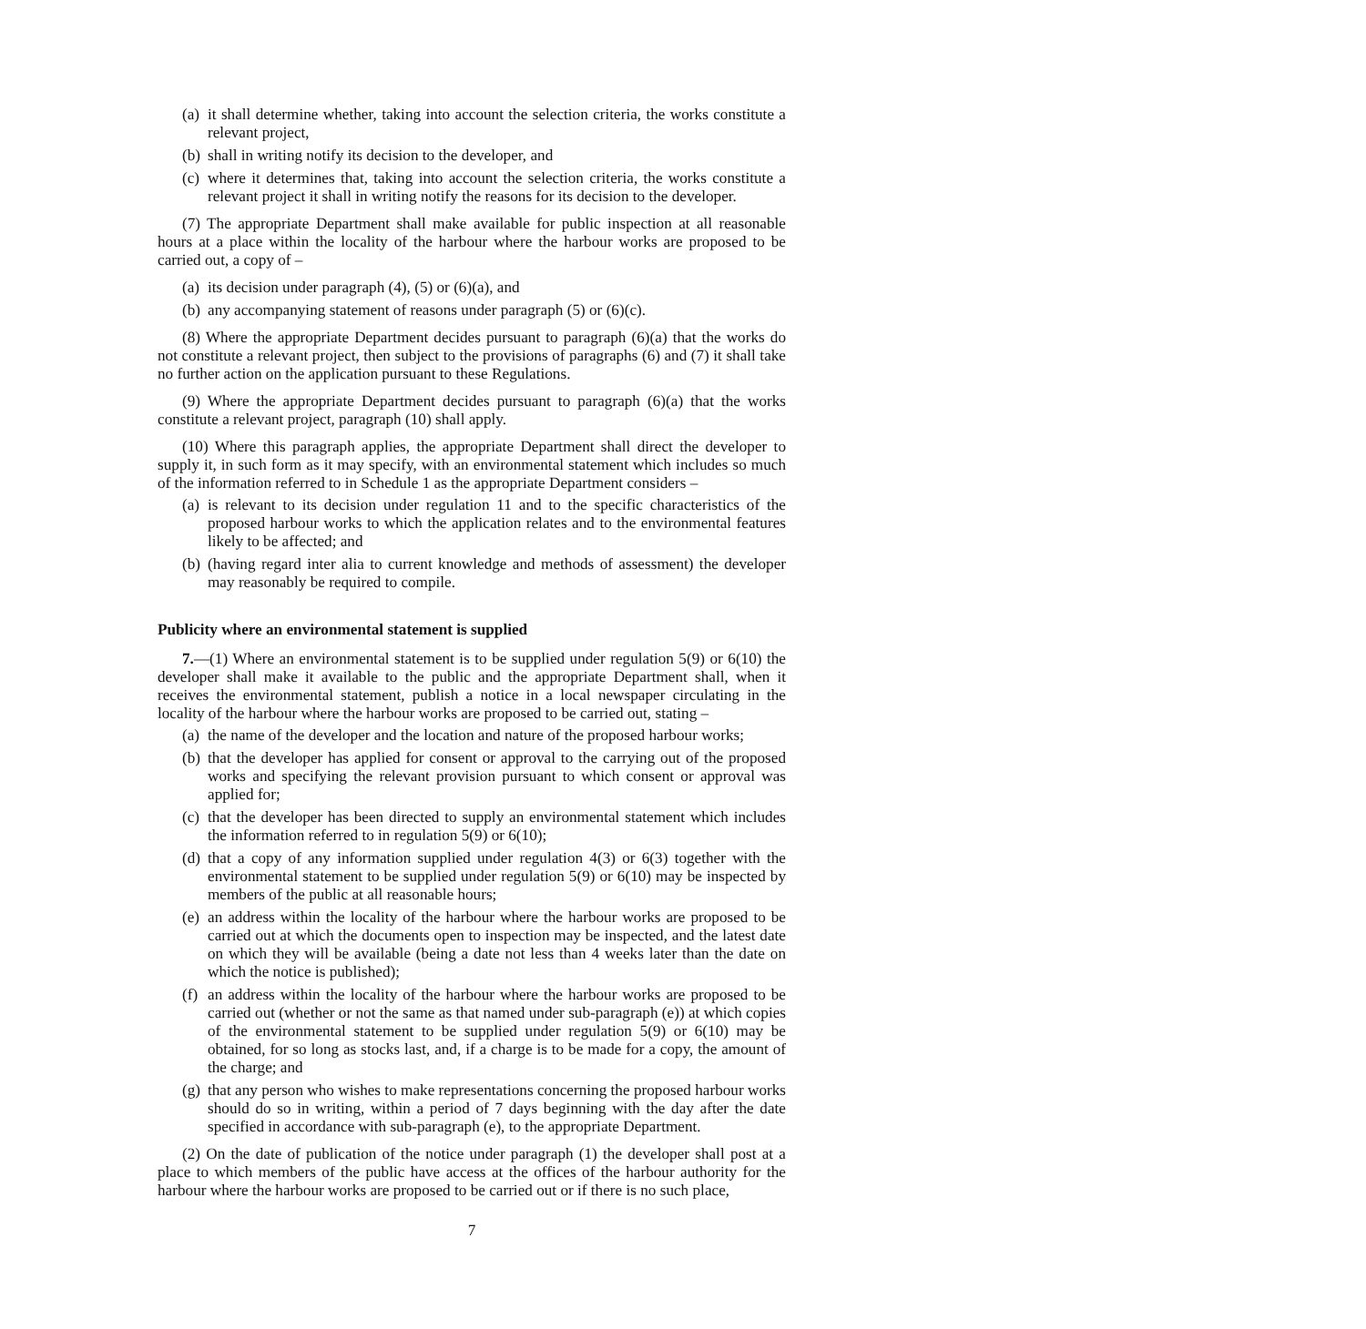(a) it shall determine whether, taking into account the selection criteria, the works constitute a relevant project,
(b) shall in writing notify its decision to the developer, and
(c) where it determines that, taking into account the selection criteria, the works constitute a relevant project it shall in writing notify the reasons for its decision to the developer.
(7) The appropriate Department shall make available for public inspection at all reasonable hours at a place within the locality of the harbour where the harbour works are proposed to be carried out, a copy of –
(a) its decision under paragraph (4), (5) or (6)(a), and
(b) any accompanying statement of reasons under paragraph (5) or (6)(c).
(8) Where the appropriate Department decides pursuant to paragraph (6)(a) that the works do not constitute a relevant project, then subject to the provisions of paragraphs (6) and (7) it shall take no further action on the application pursuant to these Regulations.
(9) Where the appropriate Department decides pursuant to paragraph (6)(a) that the works constitute a relevant project, paragraph (10) shall apply.
(10) Where this paragraph applies, the appropriate Department shall direct the developer to supply it, in such form as it may specify, with an environmental statement which includes so much of the information referred to in Schedule 1 as the appropriate Department considers –
(a) is relevant to its decision under regulation 11 and to the specific characteristics of the proposed harbour works to which the application relates and to the environmental features likely to be affected; and
(b) (having regard inter alia to current knowledge and methods of assessment) the developer may reasonably be required to compile.
Publicity where an environmental statement is supplied
7.—(1) Where an environmental statement is to be supplied under regulation 5(9) or 6(10) the developer shall make it available to the public and the appropriate Department shall, when it receives the environmental statement, publish a notice in a local newspaper circulating in the locality of the harbour where the harbour works are proposed to be carried out, stating –
(a) the name of the developer and the location and nature of the proposed harbour works;
(b) that the developer has applied for consent or approval to the carrying out of the proposed works and specifying the relevant provision pursuant to which consent or approval was applied for;
(c) that the developer has been directed to supply an environmental statement which includes the information referred to in regulation 5(9) or 6(10);
(d) that a copy of any information supplied under regulation 4(3) or 6(3) together with the environmental statement to be supplied under regulation 5(9) or 6(10) may be inspected by members of the public at all reasonable hours;
(e) an address within the locality of the harbour where the harbour works are proposed to be carried out at which the documents open to inspection may be inspected, and the latest date on which they will be available (being a date not less than 4 weeks later than the date on which the notice is published);
(f) an address within the locality of the harbour where the harbour works are proposed to be carried out (whether or not the same as that named under sub-paragraph (e)) at which copies of the environmental statement to be supplied under regulation 5(9) or 6(10) may be obtained, for so long as stocks last, and, if a charge is to be made for a copy, the amount of the charge; and
(g) that any person who wishes to make representations concerning the proposed harbour works should do so in writing, within a period of 7 days beginning with the day after the date specified in accordance with sub-paragraph (e), to the appropriate Department.
(2) On the date of publication of the notice under paragraph (1) the developer shall post at a place to which members of the public have access at the offices of the harbour authority for the harbour where the harbour works are proposed to be carried out or if there is no such place,
7